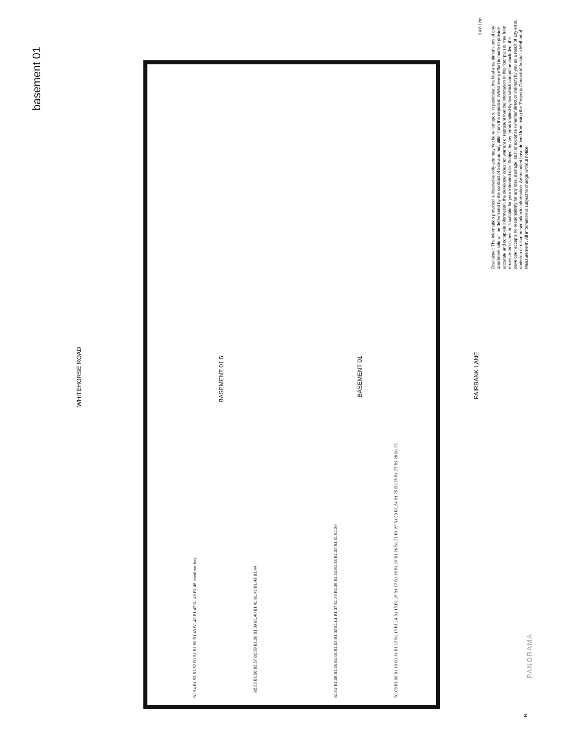basement 01
WHITEHORSE ROAD
FAIRBANK LANE
BASEMENT 01.5
BASEMENT 01
B1.07 B1.06 B1.05 B1.04 B1.03 B1.02 B1.01 B1.37 B1.36 B1.35 B1.34 B1.33 B1.32 B1.31 B1.30
B1.08 B1.09 B1.10 B1.11 B1.12 B1.13 B1.14 B1.15 B1.16 B1.17 B1.18 B1.19 B1.20 B1.21 B1.22 B1.23 B1.24 B1.25 B1.26 B1.27 B1.28 B1.29
B2.55 B2.56 B2.57 B2.58 B1.38 B1.39 B1.40 B1.41 B1.42 B1.43 B1.44
B1.54 B1.53 B1.52 B1.51 B1.50 B1.49 B1.48 B1.47 B1.46 B1.45 small car bay
0 4 8 12m
Disclaimer: The information provided is illustrative only and may not be relied upon. In particular, the final area dimensions of any apartment sold will be determined by the contract of sale and may differ from the depicted. Whilst every effort is made to provide accurate and complete information, the developer does not warrant or represent that the information in this floor plan is 'free from errors or omissions or is suitable for your intended use. Subject by any terms implied by law which cannot be excluded, the developer accepts no responsibility for any loss, damage, cost or expense (whether direct or indirect) by you as a result of any error, omission or misrepresentation in information. Areas noted have derived from using the 'Property Council of Australia Method of Measurement'. All information is subject to change without notice.
PANORAMA
N